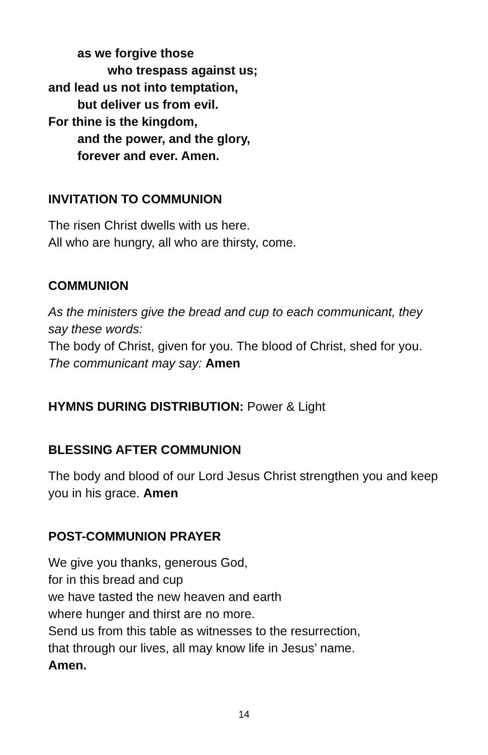as we forgive those
who trespass against us;
and lead us not into temptation,
but deliver us from evil.
For thine is the kingdom,
and the power, and the glory,
forever and ever. Amen.
INVITATION TO COMMUNION
The risen Christ dwells with us here.
All who are hungry, all who are thirsty, come.
COMMUNION
As the ministers give the bread and cup to each communicant, they say these words:
The body of Christ, given for you. The blood of Christ, shed for you.
The communicant may say: Amen
HYMNS DURING DISTRIBUTION: Power & Light
BLESSING AFTER COMMUNION
The body and blood of our Lord Jesus Christ strengthen you and keep you in his grace. Amen
POST-COMMUNION PRAYER
We give you thanks, generous God,
for in this bread and cup
we have tasted the new heaven and earth
where hunger and thirst are no more.
Send us from this table as witnesses to the resurrection,
that through our lives, all may know life in Jesus’ name.
Amen.
14